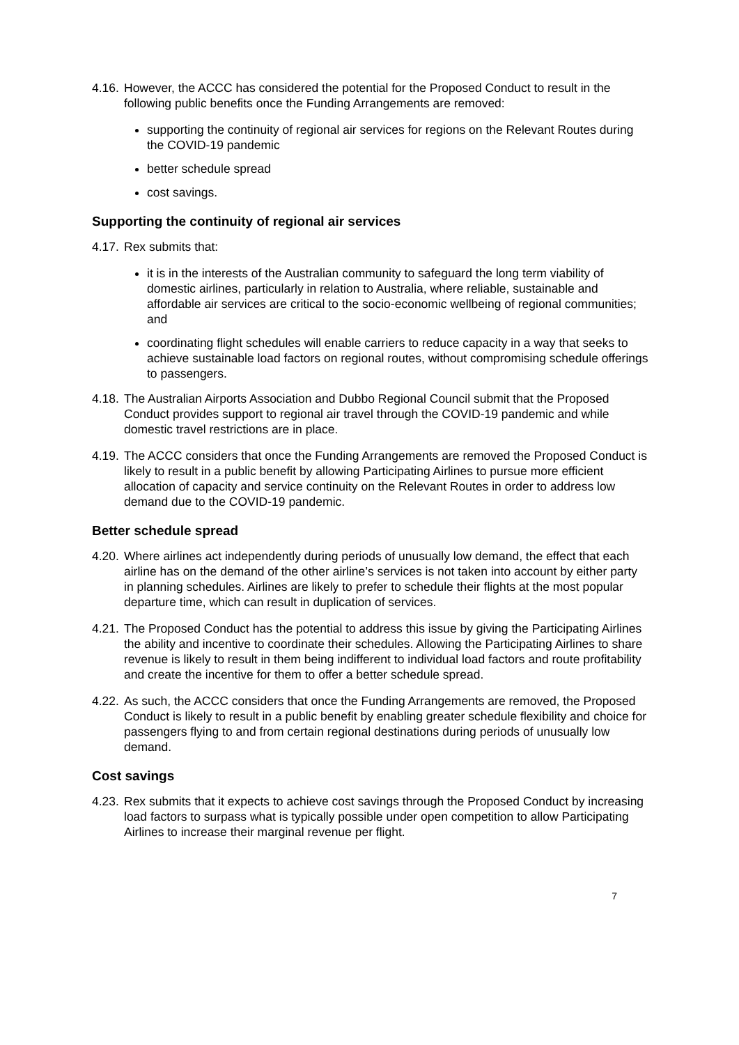4.16. However, the ACCC has considered the potential for the Proposed Conduct to result in the following public benefits once the Funding Arrangements are removed:
supporting the continuity of regional air services for regions on the Relevant Routes during the COVID-19 pandemic
better schedule spread
cost savings.
Supporting the continuity of regional air services
4.17. Rex submits that:
it is in the interests of the Australian community to safeguard the long term viability of domestic airlines, particularly in relation to Australia, where reliable, sustainable and affordable air services are critical to the socio-economic wellbeing of regional communities; and
coordinating flight schedules will enable carriers to reduce capacity in a way that seeks to achieve sustainable load factors on regional routes, without compromising schedule offerings to passengers.
4.18. The Australian Airports Association and Dubbo Regional Council submit that the Proposed Conduct provides support to regional air travel through the COVID-19 pandemic and while domestic travel restrictions are in place.
4.19. The ACCC considers that once the Funding Arrangements are removed the Proposed Conduct is likely to result in a public benefit by allowing Participating Airlines to pursue more efficient allocation of capacity and service continuity on the Relevant Routes in order to address low demand due to the COVID-19 pandemic.
Better schedule spread
4.20. Where airlines act independently during periods of unusually low demand, the effect that each airline has on the demand of the other airline’s services is not taken into account by either party in planning schedules. Airlines are likely to prefer to schedule their flights at the most popular departure time, which can result in duplication of services.
4.21. The Proposed Conduct has the potential to address this issue by giving the Participating Airlines the ability and incentive to coordinate their schedules. Allowing the Participating Airlines to share revenue is likely to result in them being indifferent to individual load factors and route profitability and create the incentive for them to offer a better schedule spread.
4.22. As such, the ACCC considers that once the Funding Arrangements are removed, the Proposed Conduct is likely to result in a public benefit by enabling greater schedule flexibility and choice for passengers flying to and from certain regional destinations during periods of unusually low demand.
Cost savings
4.23. Rex submits that it expects to achieve cost savings through the Proposed Conduct by increasing load factors to surpass what is typically possible under open competition to allow Participating Airlines to increase their marginal revenue per flight.
7